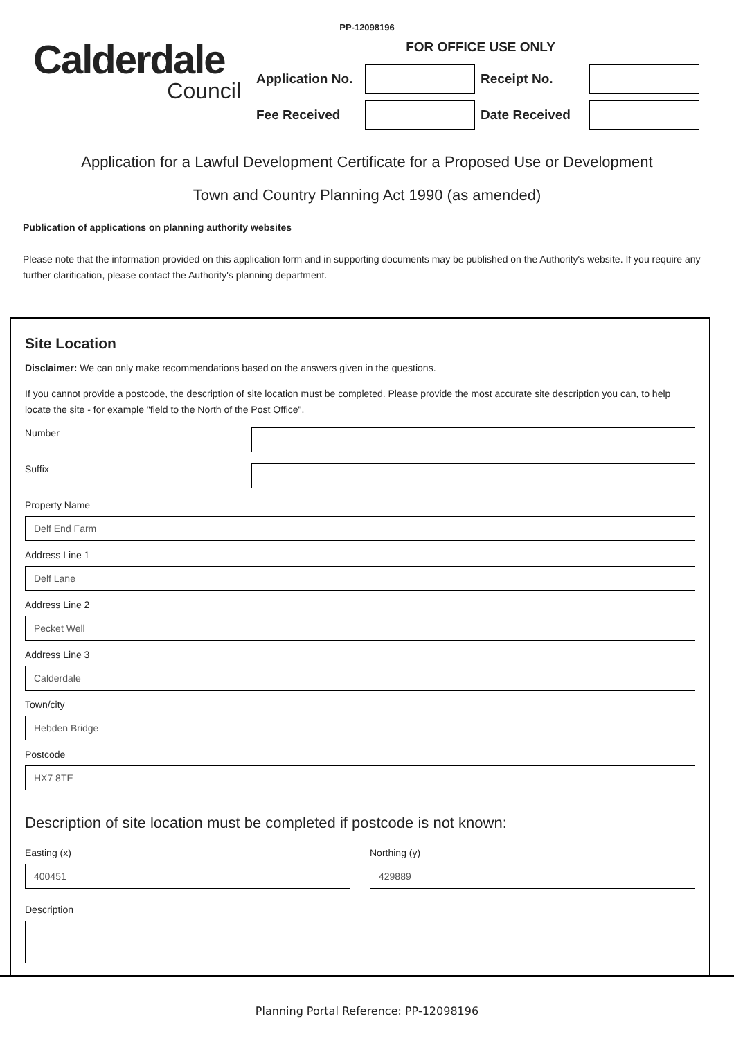PP-12098196
Calderdale
Council
FOR OFFICE USE ONLY
Application No.
Receipt No.
Fee Received Date Received
Application for a Lawful Development Certificate for a Proposed Use or Development
Town and Country Planning Act 1990 (as amended)
Publication of applications on planning authority websites
Please note that the information provided on this application form and in supporting documents may be published on the Authority's website. If you require any further clarification, please contact the Authority's planning department.
Site Location
Disclaimer: We can only make recommendations based on the answers given in the questions.
If you cannot provide a postcode, the description of site location must be completed. Please provide the most accurate site description you can, to help locate the site - for example "field to the North of the Post Office".
Number
Suffix
Property Name
Delf End Farm
Address Line 1
Delf Lane
Address Line 2
Pecket Well
Address Line 3
Calderdale
Town/city
Hebden Bridge
Postcode
HX7 8TE
Description of site location must be completed if postcode is not known:
Easting (x)
400451
Northing (y)
429889
Description
Planning Portal Reference: PP-12098196